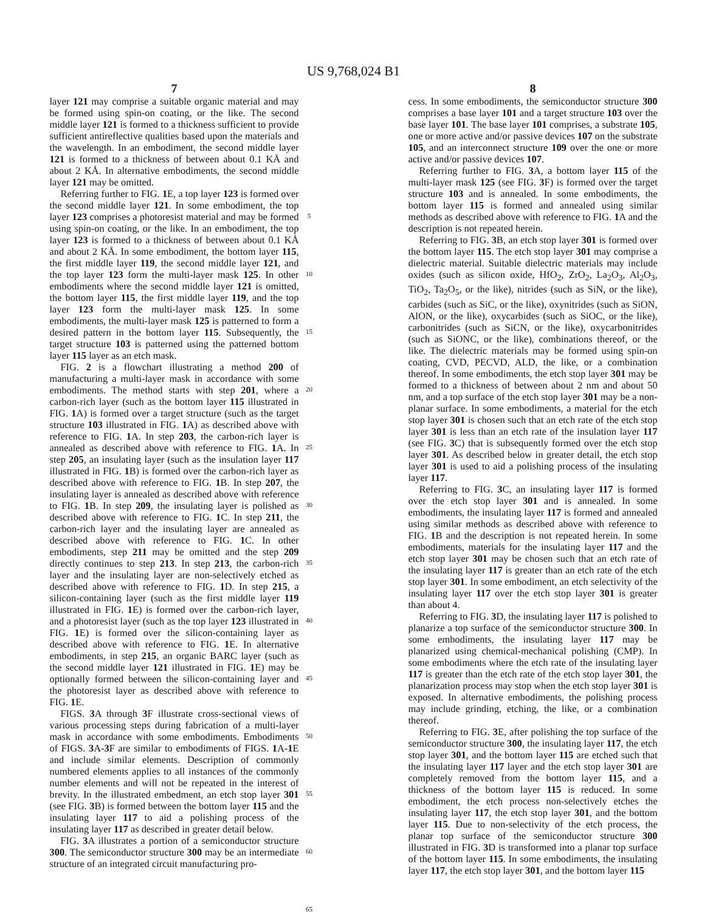US 9,768,024 B1
7
layer 121 may comprise a suitable organic material and may be formed using spin-on coating, or the like. The second middle layer 121 is formed to a thickness sufficient to provide sufficient antireflective qualities based upon the materials and the wavelength. In an embodiment, the second middle layer 121 is formed to a thickness of between about 0.1 KÅ and about 2 KÅ. In alternative embodiments, the second middle layer 121 may be omitted.
Referring further to FIG. 1 E, a top layer 123 is formed over the second middle layer 121. In some embodiment, the top layer 123 comprises a photoresist material and may be formed using spin-on coating, or the like. In an embodiment, the top layer 123 is formed to a thickness of between about 0.1 KÅ and about 2 KÅ. In some embodiment, the bottom layer 115, the first middle layer 119, the second middle layer 121, and the top layer 123 form the multi-layer mask 125. In other embodiments where the second middle layer 121 is omitted, the bottom layer 115, the first middle layer 119, and the top layer 123 form the multi-layer mask 125. In some embodiments, the multi-layer mask 125 is patterned to form a desired pattern in the bottom layer 115. Subsequently, the target structure 103 is patterned using the patterned bottom layer 115 layer as an etch mask.
FIG. 2 is a flowchart illustrating a method 200 of manufacturing a multi-layer mask in accordance with some embodiments. The method starts with step 201, where a carbon-rich layer (such as the bottom layer 115 illustrated in FIG. 1 A) is formed over a target structure (such as the target structure 103 illustrated in FIG. 1 A) as described above with reference to FIG. 1 A. In step 203, the carbon-rich layer is annealed as described above with reference to FIG. 1 A. In step 205, an insulating layer (such as the insulation layer 117 illustrated in FIG. 1 B) is formed over the carbon-rich layer as described above with reference to FIG. 1 B. In step 207, the insulating layer is annealed as described above with reference to FIG. 1 B. In step 209, the insulating layer is polished as described above with reference to FIG. 1 C. In step 211, the carbon-rich layer and the insulating layer are annealed as described above with reference to FIG. 1 C. In other embodiments, step 211 may be omitted and the step 209 directly continues to step 213. In step 213, the carbon-rich layer and the insulating layer are non-selectively etched as described above with reference to FIG. 1 D. In step 215, a silicon-containing layer (such as the first middle layer 119 illustrated in FIG. 1 E) is formed over the carbon-rich layer, and a photoresist layer (such as the top layer 123 illustrated in FIG. 1 E) is formed over the silicon-containing layer as described above with reference to FIG. 1 E. In alternative embodiments, in step 215, an organic BARC layer (such as the second middle layer 121 illustrated in FIG. 1 E) may be optionally formed between the silicon-containing layer and the photoresist layer as described above with reference to FIG. 1 E.
FIGS. 3 A through 3 F illustrate cross-sectional views of various processing steps during fabrication of a multi-layer mask in accordance with some embodiments. Embodiments of FIGS. 3 A-3 F are similar to embodiments of FIGS. 1 A-1 E and include similar elements. Description of commonly numbered elements applies to all instances of the commonly number elements and will not be repeated in the interest of brevity. In the illustrated embedment, an etch stop layer 301 (see FIG. 3 B) is formed between the bottom layer 115 and the insulating layer 117 to aid a polishing process of the insulating layer 117 as described in greater detail below.
FIG. 3 A illustrates a portion of a semiconductor structure 300. The semiconductor structure 300 may be an intermediate structure of an integrated circuit manufacturing pro-
5
10
15
20
25
30
35
40
45
50
55
60
65
8
cess. In some embodiments, the semiconductor structure 300 comprises a base layer 101 and a target structure 103 over the base layer 101. The base layer 101 comprises, a substrate 105, one or more active and/or passive devices 107 on the substrate 105, and an interconnect structure 109 over the one or more active and/or passive devices 107.
Referring further to FIG. 3 A, a bottom layer 115 of the multi-layer mask 125 (see FIG. 3 F) is formed over the target structure 103 and is annealed. In some embodiments, the bottom layer 115 is formed and annealed using similar methods as described above with reference to FIG. 1 A and the description is not repeated herein.
Referring to FIG. 3 B, an etch stop layer 301 is formed over the bottom layer 115. The etch stop layer 301 may comprise a dielectric material. Suitable dielectric materials may include oxides (such as silicon oxide, HfO<sub>2</sub>, ZrO<sub>2</sub>, La<sub>2</sub>O<sub>3</sub>, Al<sub>2</sub>O<sub>3</sub>, TiO<sub>2</sub>, Ta<sub>2</sub>O<sub>5</sub>, or the like), nitrides (such as SiN, or the like), carbides (such as SiC, or the like), oxynitrides (such as SiON, AlON, or the like), oxycarbides (such as SiOC, or the like), carbonitrides (such as SiCN, or the like), oxycarbonitrides (such as SiONC, or the like), combinations thereof, or the like. The dielectric materials may be formed using spin-on coating, CVD, PECVD, ALD, the like, or a combination thereof. In some embodiments, the etch stop layer 301 may be formed to a thickness of between about 2 nm and about 50 nm, and a top surface of the etch stop layer 301 may be a non-planar surface. In some embodiments, a material for the etch stop layer 301 is chosen such that an etch rate of the etch stop layer 301 is less than an etch rate of the insulation layer 117 (see FIG. 3 C) that is subsequently formed over the etch stop layer 301. As described below in greater detail, the etch stop layer 301 is used to aid a polishing process of the insulating layer 117.
Referring to FIG. 3 C, an insulating layer 117 is formed over the etch stop layer 301 and is annealed. In some embodiments, the insulating layer 117 is formed and annealed using similar methods as described above with reference to FIG. 1 B and the description is not repeated herein. In some embodiments, materials for the insulating layer 117 and the etch stop layer 301 may be chosen such that an etch rate of the insulating layer 117 is greater than an etch rate of the etch stop layer 301. In some embodiment, an etch selectivity of the insulating layer 117 over the etch stop layer 301 is greater than about 4.
Referring to FIG. 3 D, the insulating layer 117 is polished to planarize a top surface of the semiconductor structure 300. In some embodiments, the insulating layer 117 may be planarized using chemical-mechanical polishing (CMP). In some embodiments where the etch rate of the insulating layer 117 is greater than the etch rate of the etch stop layer 301, the planarization process may stop when the etch stop layer 301 is exposed. In alternative embodiments, the polishing process may include grinding, etching, the like, or a combination thereof.
Referring to FIG. 3 E, after polishing the top surface of the semiconductor structure 300, the insulating layer 117, the etch stop layer 301, and the bottom layer 115 are etched such that the insulating layer 117 layer and the etch stop layer 301 are completely removed from the bottom layer 115, and a thickness of the bottom layer 115 is reduced. In some embodiment, the etch process non-selectively etches the insulating layer 117, the etch stop layer 301, and the bottom layer 115. Due to non-selectivity of the etch process, the planar top surface of the semiconductor structure 300 illustrated in FIG. 3 D is transformed into a planar top surface of the bottom layer 115. In some embodiments, the insulating layer 117, the etch stop layer 301, and the bottom layer 115